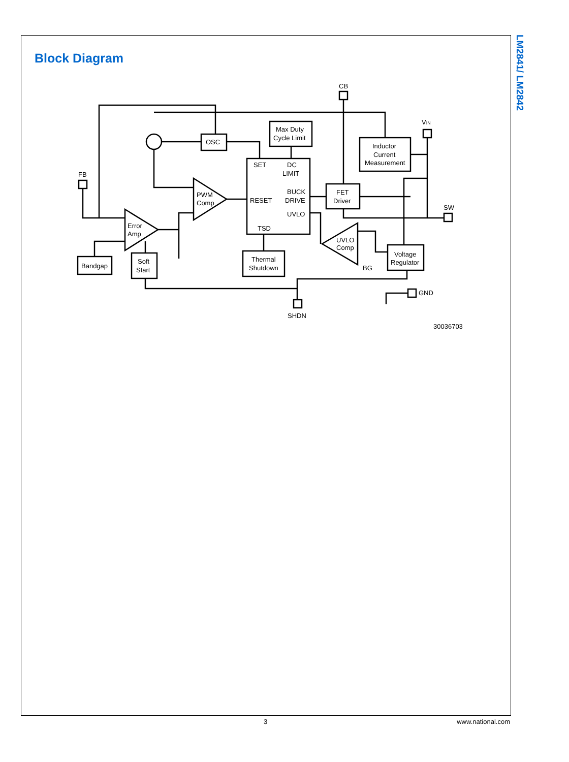LM2841/ LM2842
Block Diagram
Max Duty
Cycle Limit
OSC
SET
DC
LIMIT
BUCK
DRIVE
RESET
UVLO
TSD
Inductor
Current
Measurement
FET
Driver
PWM
Comp
Error
Amp
UVLO
Comp
Bandgap
Soft
Start
Thermal
Shutdown
Voltage
Regulator
CB
VIN
FB
SW
BG
SHDN
GND
30036703
3 www.national.com